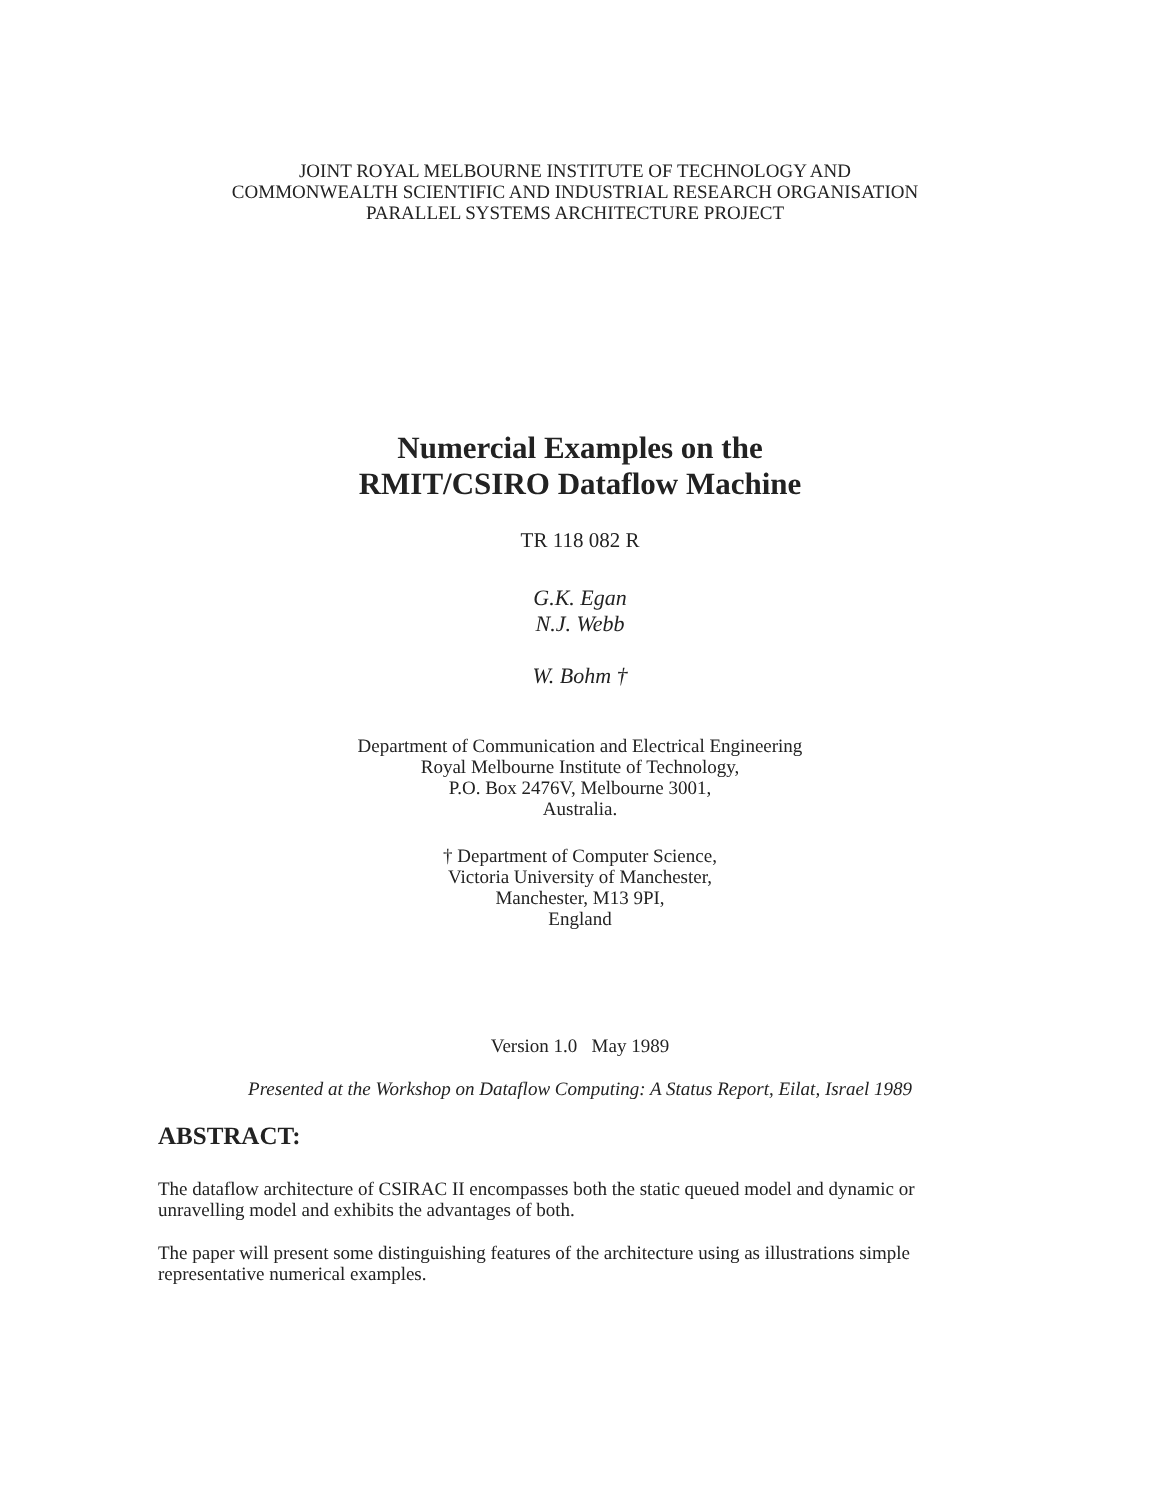JOINT ROYAL MELBOURNE INSTITUTE OF TECHNOLOGY AND
COMMONWEALTH SCIENTIFIC AND INDUSTRIAL RESEARCH ORGANISATION
PARALLEL SYSTEMS ARCHITECTURE PROJECT
Numercial Examples on the
RMIT/CSIRO Dataflow Machine
TR 118 082 R
G.K. Egan
N.J. Webb
W. Bohm †
Department of Communication and Electrical Engineering
Royal Melbourne Institute of Technology,
P.O. Box 2476V, Melbourne 3001,
Australia.
† Department of Computer Science,
Victoria University of Manchester,
Manchester, M13 9PI,
England
Version 1.0 May 1989
Presented at the Workshop on Dataflow Computing: A Status Report, Eilat, Israel 1989
ABSTRACT:
The dataflow architecture of CSIRAC II encompasses both the static queued model and dynamic or unravelling model and exhibits the advantages of both.
The paper will present some distinguishing features of the architecture using as illustrations simple representative numerical examples.